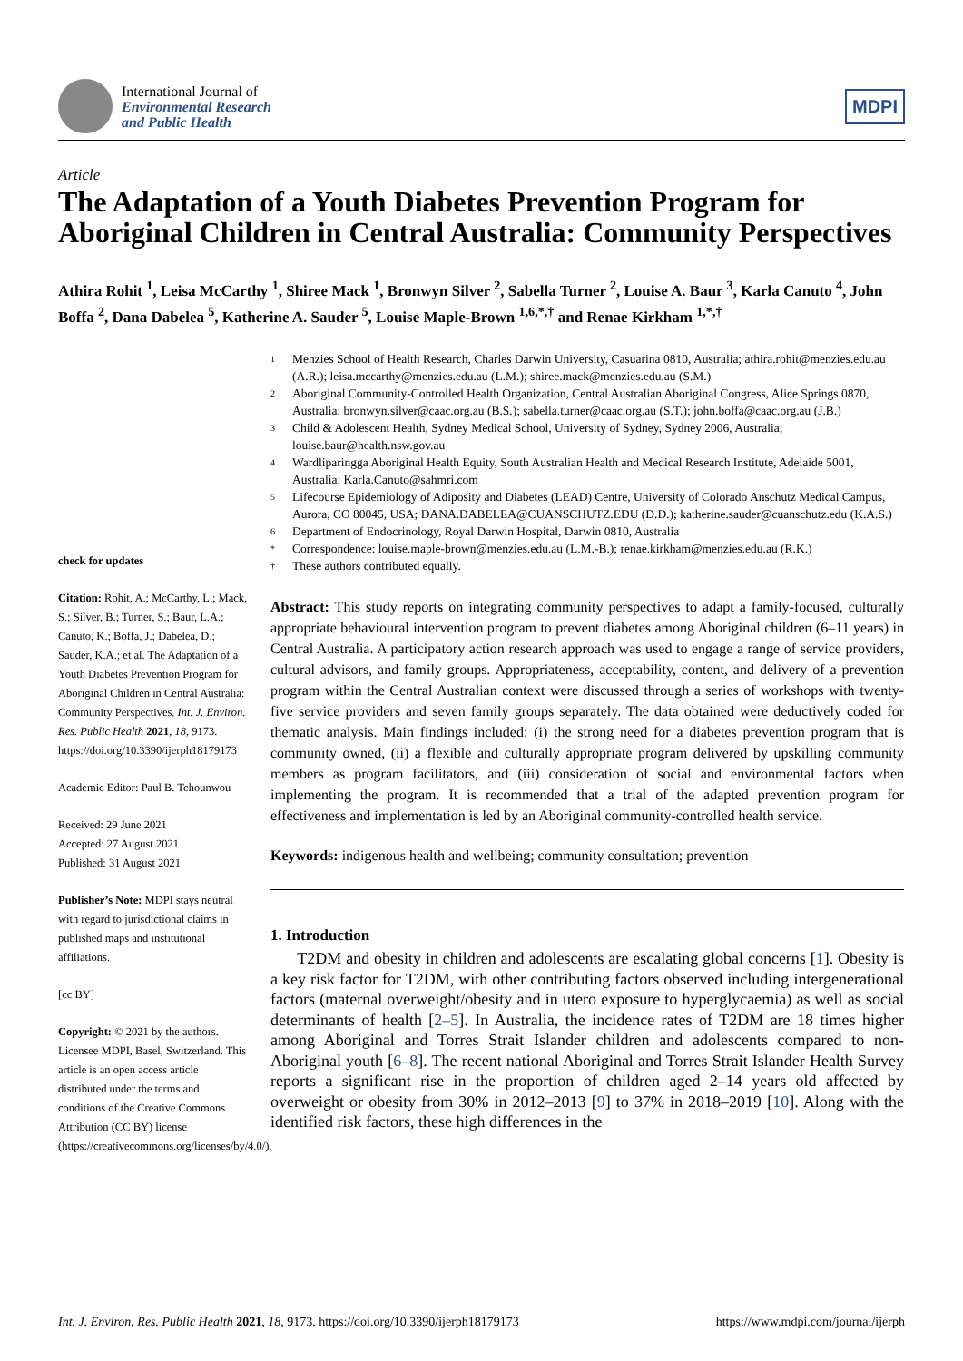International Journal of
Environmental Research
and Public Health
MDPI
Article
The Adaptation of a Youth Diabetes Prevention Program for Aboriginal Children in Central Australia: Community Perspectives
Athira Rohit <sup>1</sup>, Leisa McCarthy <sup>1</sup>, Shiree Mack <sup>1</sup>, Bronwyn Silver <sup>2</sup>, Sabella Turner <sup>2</sup>, Louise A. Baur <sup>3</sup>, Karla Canuto <sup>4</sup>, John Boffa <sup>2</sup>, Dana Dabelea <sup>5</sup>, Katherine A. Sauder <sup>5</sup>, Louise Maple-Brown <sup>1,6,*,†</sup> and Renae Kirkham <sup>1,*,†</sup>
check for updates
Citation: Rohit, A.; McCarthy, L.; Mack, S.; Silver, B.; Turner, S.; Baur, L.A.; Canuto, K.; Boffa, J.; Dabelea, D.; Sauder, K.A.; et al. The Adaptation of a Youth Diabetes Prevention Program for Aboriginal Children in Central Australia: Community Perspectives. Int. J. Environ. Res. Public Health 2021, 18, 9173. https://doi.org/10.3390/ijerph18179173
Academic Editor: Paul B. Tchounwou
Received: 29 June 2021
Accepted: 27 August 2021
Published: 31 August 2021
Publisher’s Note: MDPI stays neutral with regard to jurisdictional claims in published maps and institutional affiliations.
[cc BY]
Copyright: © 2021 by the authors. Licensee MDPI, Basel, Switzerland. This article is an open access article distributed under the terms and conditions of the Creative Commons Attribution (CC BY) license (https://creativecommons.org/licenses/by/4.0/).
1 Menzies School of Health Research, Charles Darwin University, Casuarina 0810, Australia; athira.rohit@menzies.edu.au (A.R.); leisa.mccarthy@menzies.edu.au (L.M.); shiree.mack@menzies.edu.au (S.M.)
2 Aboriginal Community-Controlled Health Organization, Central Australian Aboriginal Congress, Alice Springs 0870, Australia; bronwyn.silver@caac.org.au (B.S.); sabella.turner@caac.org.au (S.T.); john.boffa@caac.org.au (J.B.)
3 Child & Adolescent Health, Sydney Medical School, University of Sydney, Sydney 2006, Australia; louise.baur@health.nsw.gov.au
4 Wardliparingga Aboriginal Health Equity, South Australian Health and Medical Research Institute, Adelaide 5001, Australia; Karla.Canuto@sahmri.com
5 Lifecourse Epidemiology of Adiposity and Diabetes (LEAD) Centre, University of Colorado Anschutz Medical Campus, Aurora, CO 80045, USA; DANA.DABELEA@CUANSCHUTZ.EDU (D.D.); katherine.sauder@cuanschutz.edu (K.A.S.)
6 Department of Endocrinology, Royal Darwin Hospital, Darwin 0810, Australia
* Correspondence: louise.maple-brown@menzies.edu.au (L.M.-B.); renae.kirkham@menzies.edu.au (R.K.)
† These authors contributed equally.
Abstract: This study reports on integrating community perspectives to adapt a family-focused, culturally appropriate behavioural intervention program to prevent diabetes among Aboriginal children (6–11 years) in Central Australia. A participatory action research approach was used to engage a range of service providers, cultural advisors, and family groups. Appropriateness, acceptability, content, and delivery of a prevention program within the Central Australian context were discussed through a series of workshops with twenty-five service providers and seven family groups separately. The data obtained were deductively coded for thematic analysis. Main findings included: (i) the strong need for a diabetes prevention program that is community owned, (ii) a flexible and culturally appropriate program delivered by upskilling community members as program facilitators, and (iii) consideration of social and environmental factors when implementing the program. It is recommended that a trial of the adapted prevention program for effectiveness and implementation is led by an Aboriginal community-controlled health service.
Keywords: indigenous health and wellbeing; community consultation; prevention
1. Introduction
T2DM and obesity in children and adolescents are escalating global concerns [1]. Obesity is a key risk factor for T2DM, with other contributing factors observed including intergenerational factors (maternal overweight/obesity and in utero exposure to hyperglycaemia) as well as social determinants of health [2–5]. In Australia, the incidence rates of T2DM are 18 times higher among Aboriginal and Torres Strait Islander children and adolescents compared to non-Aboriginal youth [6–8]. The recent national Aboriginal and Torres Strait Islander Health Survey reports a significant rise in the proportion of children aged 2–14 years old affected by overweight or obesity from 30% in 2012–2013 [9] to 37% in 2018–2019 [10]. Along with the identified risk factors, these high differences in the
Int. J. Environ. Res. Public Health 2021, 18, 9173. https://doi.org/10.3390/ijerph18179173 https://www.mdpi.com/journal/ijerph